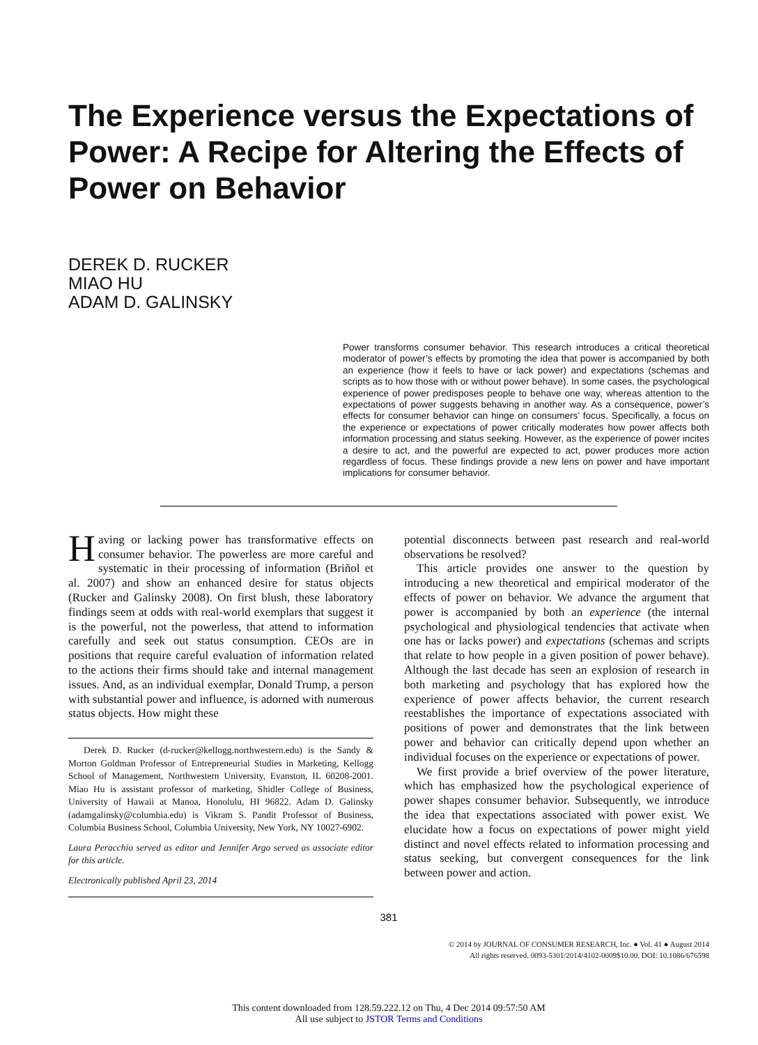The Experience versus the Expectations of Power: A Recipe for Altering the Effects of Power on Behavior
DEREK D. RUCKER
MIAO HU
ADAM D. GALINSKY
Power transforms consumer behavior. This research introduces a critical theoretical moderator of power’s effects by promoting the idea that power is accompanied by both an experience (how it feels to have or lack power) and expectations (schemas and scripts as to how those with or without power behave). In some cases, the psychological experience of power predisposes people to behave one way, whereas attention to the expectations of power suggests behaving in another way. As a consequence, power’s effects for consumer behavior can hinge on consumers’ focus. Specifically, a focus on the experience or expectations of power critically moderates how power affects both information processing and status seeking. However, as the experience of power incites a desire to act, and the powerful are expected to act, power produces more action regardless of focus. These findings provide a new lens on power and have important implications for consumer behavior.
Having or lacking power has transformative effects on consumer behavior. The powerless are more careful and systematic in their processing of information (Briñol et al. 2007) and show an enhanced desire for status objects (Rucker and Galinsky 2008). On first blush, these laboratory findings seem at odds with real-world exemplars that suggest it is the powerful, not the powerless, that attend to information carefully and seek out status consumption. CEOs are in positions that require careful evaluation of information related to the actions their firms should take and internal management issues. And, as an individual exemplar, Donald Trump, a person with substantial power and influence, is adorned with numerous status objects. How might these
Derek D. Rucker (d-rucker@kellogg.northwestern.edu) is the Sandy & Morton Goldman Professor of Entrepreneurial Studies in Marketing, Kellogg School of Management, Northwestern University, Evanston, IL 60208-2001. Miao Hu is assistant professor of marketing, Shidler College of Business, University of Hawaii at Manoa, Honolulu, HI 96822. Adam D. Galinsky (adamgalinsky@columbia.edu) is Vikram S. Pandit Professor of Business, Columbia Business School, Columbia University, New York, NY 10027-6902.
Laura Peracchio served as editor and Jennifer Argo served as associate editor for this article.
Electronically published April 23, 2014
potential disconnects between past research and real-world observations be resolved?
This article provides one answer to the question by introducing a new theoretical and empirical moderator of the effects of power on behavior. We advance the argument that power is accompanied by both an experience (the internal psychological and physiological tendencies that activate when one has or lacks power) and expectations (schemas and scripts that relate to how people in a given position of power behave). Although the last decade has seen an explosion of research in both marketing and psychology that has explored how the experience of power affects behavior, the current research reestablishes the importance of expectations associated with positions of power and demonstrates that the link between power and behavior can critically depend upon whether an individual focuses on the experience or expectations of power.
We first provide a brief overview of the power literature, which has emphasized how the psychological experience of power shapes consumer behavior. Subsequently, we introduce the idea that expectations associated with power exist. We elucidate how a focus on expectations of power might yield distinct and novel effects related to information processing and status seeking, but convergent consequences for the link between power and action.
381
© 2014 by JOURNAL OF CONSUMER RESEARCH, Inc. ● Vol. 41 ● August 2014
All rights reserved. 0093-5301/2014/4102-0009$10.00. DOI: 10.1086/676598
This content downloaded from 128.59.222.12 on Thu, 4 Dec 2014 09:57:50 AM
All use subject to JSTOR Terms and Conditions